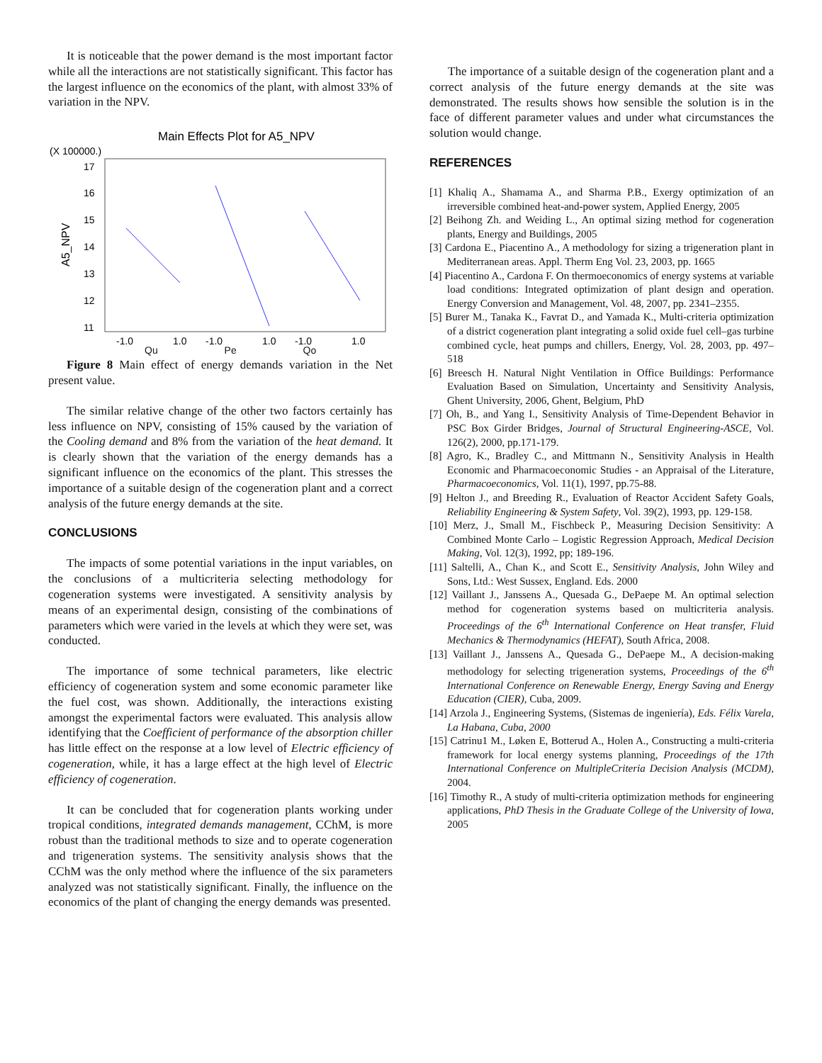It is noticeable that the power demand is the most important factor while all the interactions are not statistically significant. This factor has the largest influence on the economics of the plant, with almost 33% of variation in the NPV.
Main Effects Plot for A5_NPV
(X 100000.)
17
16
15
14
13
12
11
A5_NPV
-1.0
1.0
-1.0
1.0
-1.0
1.0
Qu Pe Qo
Figure 8 Main effect of energy demands variation in the Net present value.
The similar relative change of the other two factors certainly has less influence on NPV, consisting of 15% caused by the variation of the Cooling demand and 8% from the variation of the heat demand. It is clearly shown that the variation of the energy demands has a significant influence on the economics of the plant. This stresses the importance of a suitable design of the cogeneration plant and a correct analysis of the future energy demands at the site.
CONCLUSIONS
The impacts of some potential variations in the input variables, on the conclusions of a multicriteria selecting methodology for cogeneration systems were investigated. A sensitivity analysis by means of an experimental design, consisting of the combinations of parameters which were varied in the levels at which they were set, was conducted.
The importance of some technical parameters, like electric efficiency of cogeneration system and some economic parameter like the fuel cost, was shown. Additionally, the interactions existing amongst the experimental factors were evaluated. This analysis allow identifying that the Coefficient of performance of the absorption chiller has little effect on the response at a low level of Electric efficiency of cogeneration, while, it has a large effect at the high level of Electric efficiency of cogeneration.
It can be concluded that for cogeneration plants working under tropical conditions, integrated demands management, CChM, is more robust than the traditional methods to size and to operate cogeneration and trigeneration systems. The sensitivity analysis shows that the CChM was the only method where the influence of the six parameters analyzed was not statistically significant. Finally, the influence on the economics of the plant of changing the energy demands was presented.
The importance of a suitable design of the cogeneration plant and a correct analysis of the future energy demands at the site was demonstrated. The results shows how sensible the solution is in the face of different parameter values and under what circumstances the solution would change.
REFERENCES
[1] Khaliq A., Shamama A., and Sharma P.B., Exergy optimization of an irreversible combined heat-and-power system, Applied Energy, 2005
[2] Beihong Zh. and Weiding L., An optimal sizing method for cogeneration plants, Energy and Buildings, 2005
[3] Cardona E., Piacentino A., A methodology for sizing a trigeneration plant in Mediterranean areas. Appl. Therm Eng Vol. 23, 2003, pp. 1665
[4] Piacentino A., Cardona F. On thermoeconomics of energy systems at variable load conditions: Integrated optimization of plant design and operation. Energy Conversion and Management, Vol. 48, 2007, pp. 2341–2355.
[5] Burer M., Tanaka K., Favrat D., and Yamada K., Multi-criteria optimization of a district cogeneration plant integrating a solid oxide fuel cell–gas turbine combined cycle, heat pumps and chillers, Energy, Vol. 28, 2003, pp. 497–518
[6] Breesch H. Natural Night Ventilation in Office Buildings: Performance Evaluation Based on Simulation, Uncertainty and Sensitivity Analysis, Ghent University, 2006, Ghent, Belgium, PhD
[7] Oh, B., and Yang I., Sensitivity Analysis of Time-Dependent Behavior in PSC Box Girder Bridges, Journal of Structural Engineering-ASCE, Vol. 126(2), 2000, pp.171-179.
[8] Agro, K., Bradley C., and Mittmann N., Sensitivity Analysis in Health Economic and Pharmacoeconomic Studies - an Appraisal of the Literature, Pharmacoeconomics, Vol. 11(1), 1997, pp.75-88.
[9] Helton J., and Breeding R., Evaluation of Reactor Accident Safety Goals, Reliability Engineering & System Safety, Vol. 39(2), 1993, pp. 129-158.
[10] Merz, J., Small M., Fischbeck P., Measuring Decision Sensitivity: A Combined Monte Carlo – Logistic Regression Approach, Medical Decision Making, Vol. 12(3), 1992, pp; 189-196.
[11] Saltelli, A., Chan K., and Scott E., Sensitivity Analysis, John Wiley and Sons, Ltd.: West Sussex, England. Eds. 2000
[12] Vaillant J., Janssens A., Quesada G., DePaepe M. An optimal selection method for cogeneration systems based on multicriteria analysis. Proceedings of the 6<sup>th</sup> International Conference on Heat transfer, Fluid Mechanics & Thermodynamics (HEFAT), South Africa, 2008.
[13] Vaillant J., Janssens A., Quesada G., DePaepe M., A decision-making methodology for selecting trigeneration systems, Proceedings of the 6<sup>th</sup> International Conference on Renewable Energy, Energy Saving and Energy Education (CIER), Cuba, 2009.
[14] Arzola J., Engineering Systems, (Sistemas de ingeniería), Eds. Félix Varela, La Habana, Cuba, 2000
[15] Catrinu1 M., Løken E, Botterud A., Holen A., Constructing a multi-criteria framework for local energy systems planning, Proceedings of the 17th International Conference on MultipleCriteria Decision Analysis (MCDM), 2004.
[16] Timothy R., A study of multi-criteria optimization methods for engineering applications, PhD Thesis in the Graduate College of the University of Iowa, 2005